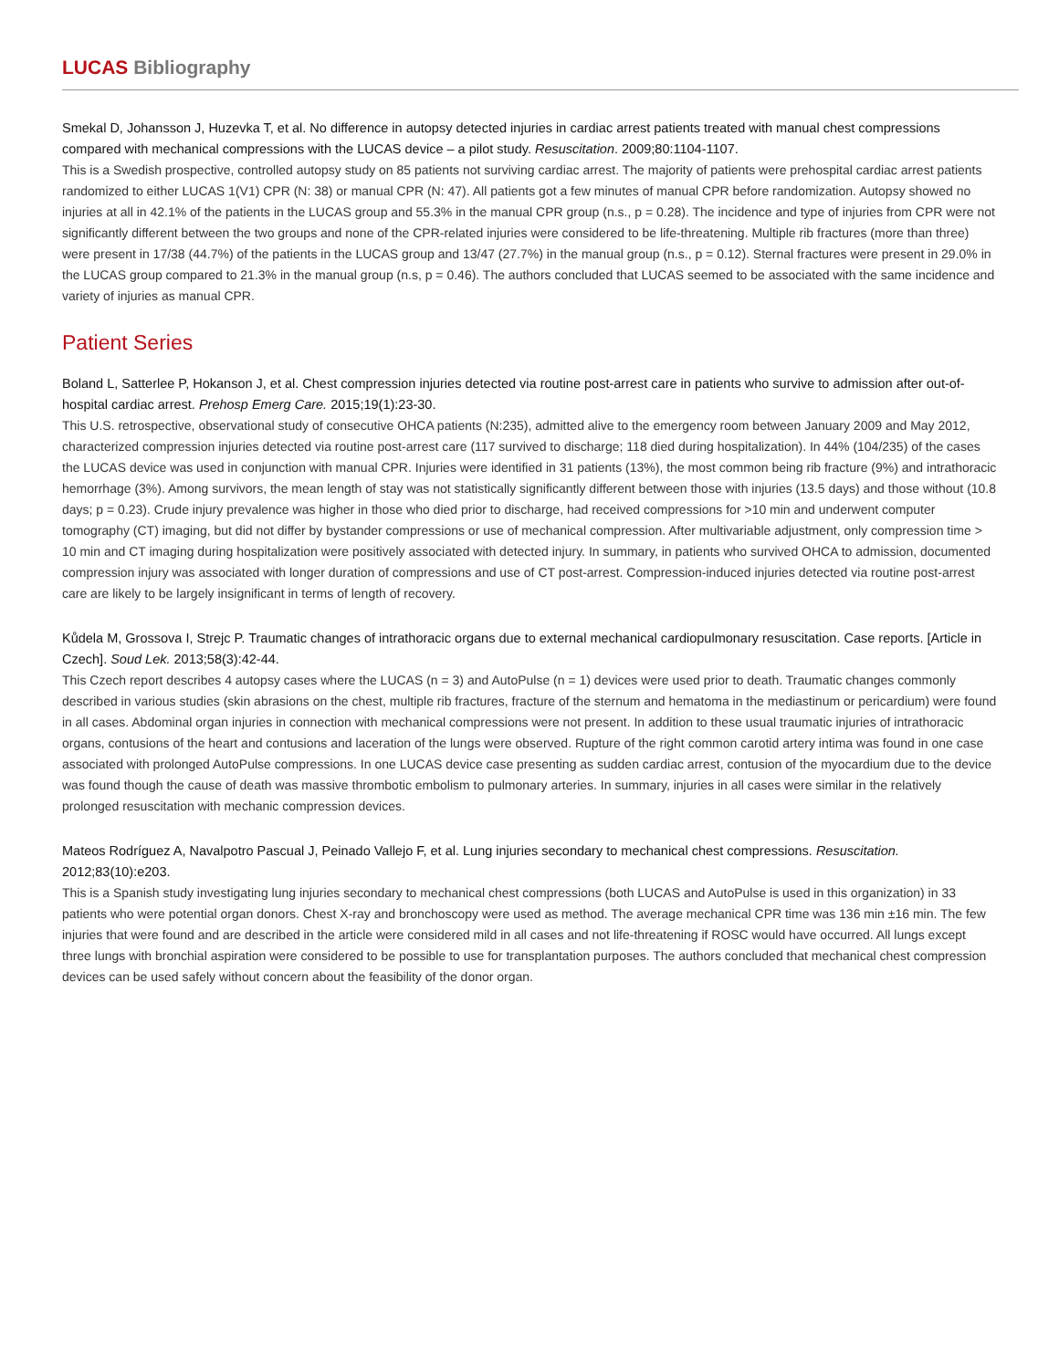LUCAS Bibliography
Smekal D, Johansson J, Huzevka T, et al. No difference in autopsy detected injuries in cardiac arrest patients treated with manual chest compressions compared with mechanical compressions with the LUCAS device – a pilot study. Resuscitation. 2009;80:1104-1107.
This is a Swedish prospective, controlled autopsy study on 85 patients not surviving cardiac arrest. The majority of patients were prehospital cardiac arrest patients randomized to either LUCAS 1(V1) CPR (N: 38) or manual CPR (N: 47). All patients got a few minutes of manual CPR before randomization. Autopsy showed no injuries at all in 42.1% of the patients in the LUCAS group and 55.3% in the manual CPR group (n.s., p = 0.28). The incidence and type of injuries from CPR were not significantly different between the two groups and none of the CPR-related injuries were considered to be life-threatening. Multiple rib fractures (more than three) were present in 17/38 (44.7%) of the patients in the LUCAS group and 13/47 (27.7%) in the manual group (n.s., p = 0.12). Sternal fractures were present in 29.0% in the LUCAS group compared to 21.3% in the manual group (n.s, p = 0.46). The authors concluded that LUCAS seemed to be associated with the same incidence and variety of injuries as manual CPR.
Patient Series
Boland L, Satterlee P, Hokanson J, et al. Chest compression injuries detected via routine post-arrest care in patients who survive to admission after out-of-hospital cardiac arrest. Prehosp Emerg Care. 2015;19(1):23-30.
This U.S. retrospective, observational study of consecutive OHCA patients (N:235), admitted alive to the emergency room between January 2009 and May 2012, characterized compression injuries detected via routine post-arrest care (117 survived to discharge; 118 died during hospitalization). In 44% (104/235) of the cases the LUCAS device was used in conjunction with manual CPR. Injuries were identified in 31 patients (13%), the most common being rib fracture (9%) and intrathoracic hemorrhage (3%). Among survivors, the mean length of stay was not statistically significantly different between those with injuries (13.5 days) and those without (10.8 days; p = 0.23). Crude injury prevalence was higher in those who died prior to discharge, had received compressions for >10 min and underwent computer tomography (CT) imaging, but did not differ by bystander compressions or use of mechanical compression. After multivariable adjustment, only compression time > 10 min and CT imaging during hospitalization were positively associated with detected injury. In summary, in patients who survived OHCA to admission, documented compression injury was associated with longer duration of compressions and use of CT post-arrest. Compression-induced injuries detected via routine post-arrest care are likely to be largely insignificant in terms of length of recovery.
Kůdela M, Grossova I, Strejc P. Traumatic changes of intrathoracic organs due to external mechanical cardiopulmonary resuscitation. Case reports. [Article in Czech]. Soud Lek. 2013;58(3):42-44.
This Czech report describes 4 autopsy cases where the LUCAS (n = 3) and AutoPulse (n = 1) devices were used prior to death. Traumatic changes commonly described in various studies (skin abrasions on the chest, multiple rib fractures, fracture of the sternum and hematoma in the mediastinum or pericardium) were found in all cases. Abdominal organ injuries in connection with mechanical compressions were not present. In addition to these usual traumatic injuries of intrathoracic organs, contusions of the heart and contusions and laceration of the lungs were observed. Rupture of the right common carotid artery intima was found in one case associated with prolonged AutoPulse compressions. In one LUCAS device case presenting as sudden cardiac arrest, contusion of the myocardium due to the device was found though the cause of death was massive thrombotic embolism to pulmonary arteries. In summary, injuries in all cases were similar in the relatively prolonged resuscitation with mechanic compression devices.
Mateos Rodríguez A, Navalpotro Pascual J, Peinado Vallejo F, et al. Lung injuries secondary to mechanical chest compressions. Resuscitation. 2012;83(10):e203.
This is a Spanish study investigating lung injuries secondary to mechanical chest compressions (both LUCAS and AutoPulse is used in this organization) in 33 patients who were potential organ donors. Chest X-ray and bronchoscopy were used as method. The average mechanical CPR time was 136 min ±16 min. The few injuries that were found and are described in the article were considered mild in all cases and not life-threatening if ROSC would have occurred. All lungs except three lungs with bronchial aspiration were considered to be possible to use for transplantation purposes. The authors concluded that mechanical chest compression devices can be used safely without concern about the feasibility of the donor organ.